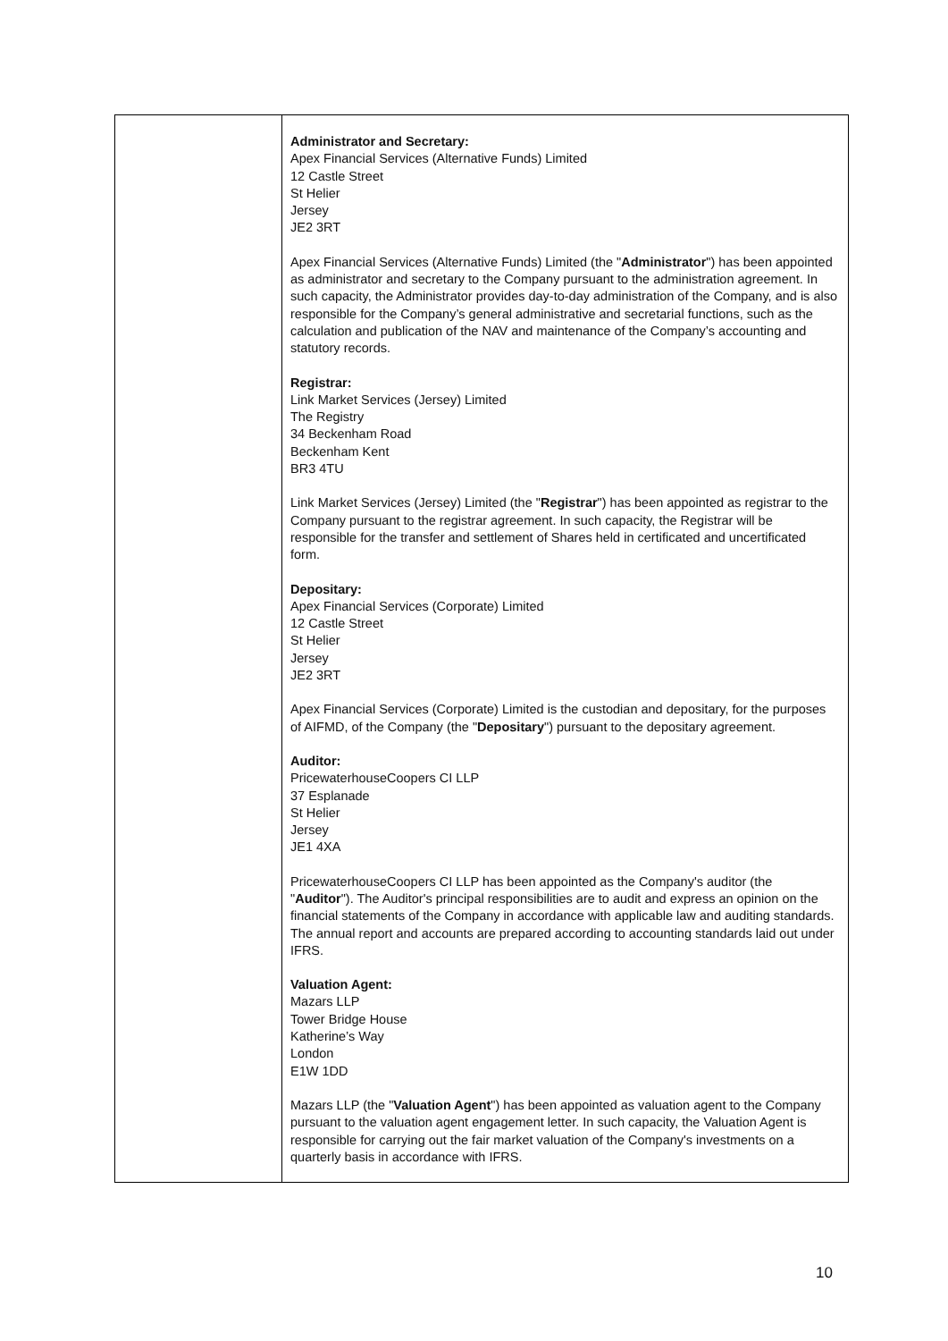| | Administrator and Secretary: Apex Financial Services (Alternative Funds) Limited 12 Castle Street St Helier Jersey JE2 3RT Apex Financial Services (Alternative Funds) Limited (the " Administrator ") has been appointed as administrator and secretary to the Company pursuant to the administration agreement. In such capacity, the Administrator provides day-to-day administration of the Company, and is also responsible for the Company’s general administrative and secretarial functions, such as the calculation and publication of the NAV and maintenance of the Company’s accounting and statutory records. Registrar: Link Market Services (Jersey) Limited The Registry 34 Beckenham Road Beckenham Kent BR3 4TU Link Market Services (Jersey) Limited (the " Registrar ") has been appointed as registrar to the Company pursuant to the registrar agreement. In such capacity, the Registrar will be responsible for the transfer and settlement of Shares held in certificated and uncertificated form. Depositary: Apex Financial Services (Corporate) Limited 12 Castle Street St Helier Jersey JE2 3RT Apex Financial Services (Corporate) Limited is the custodian and depositary, for the purposes of AIFMD, of the Company (the " Depositary ") pursuant to the depositary agreement. Auditor: PricewaterhouseCoopers CI LLP 37 Esplanade St Helier Jersey JE1 4XA PricewaterhouseCoopers CI LLP has been appointed as the Company's auditor (the " Auditor "). The Auditor's principal responsibilities are to audit and express an opinion on the financial statements of the Company in accordance with applicable law and auditing standards. The annual report and accounts are prepared according to accounting standards laid out under IFRS. Valuation Agent: Mazars LLP Tower Bridge House Katherine’s Way London E1W 1DD Mazars LLP (the " Valuation Agent ") has been appointed as valuation agent to the Company pursuant to the valuation agent engagement letter. In such capacity, the Valuation Agent is responsible for carrying out the fair market valuation of the Company's investments on a quarterly basis in accordance with IFRS. |
10